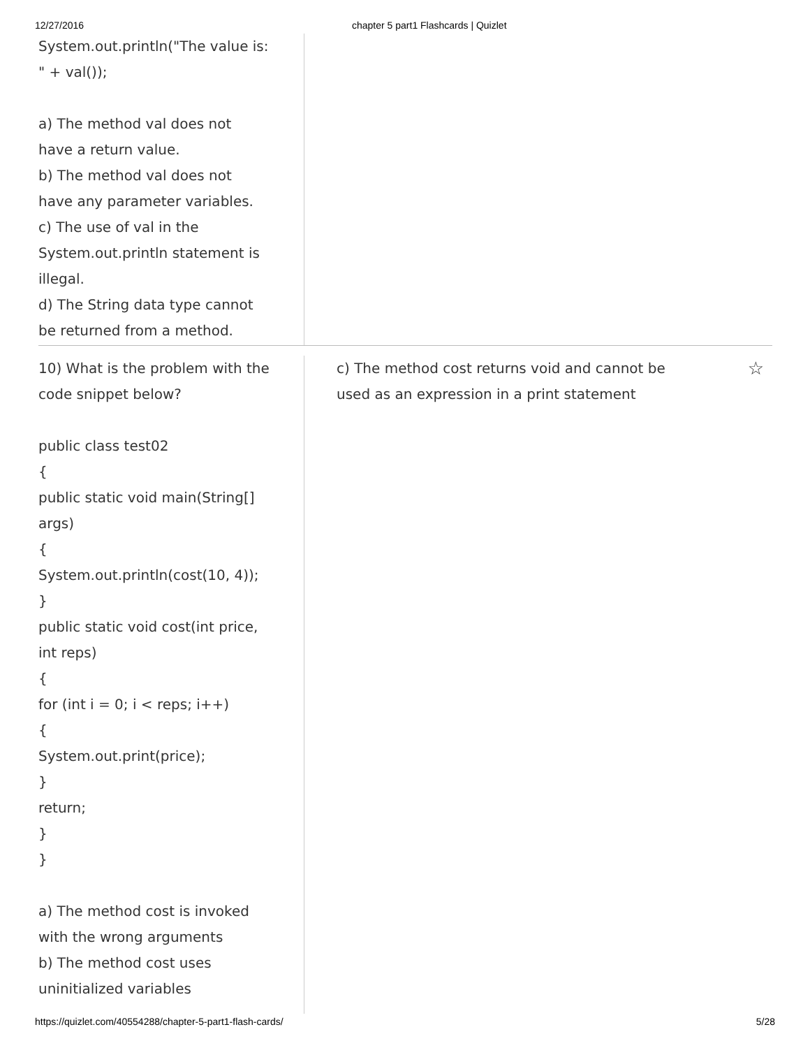12/27/2016 chapter 5 part1 Flashcards | Quizlet
System.out.println("The value is:
" + val());
a) The method val does not
have a return value.
b) The method val does not
have any parameter variables.
c) The use of val in the
System.out.println statement is
illegal.
d) The String data type cannot
be returned from a method.
10) What is the problem with the
code snippet below?
public class test02
{
public static void main(String[]
args)
{
System.out.println(cost(10, 4));
}
public static void cost(int price,
int reps)
{
for (int i = 0; i < reps; i++)
{
System.out.print(price);
}
return;
}
}
a) The method cost is invoked
with the wrong arguments
b) The method cost uses
uninitialized variables
c) The method cost returns void and cannot be
used as an expression in a print statement
☆
https://quizlet.com/40554288/chapter-5-part1-flash-cards/ 5/28